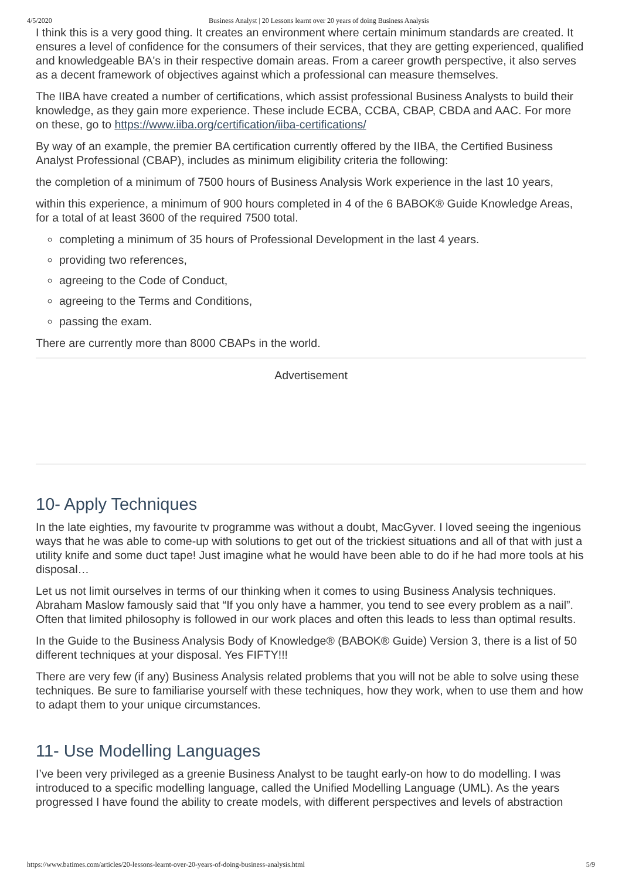4/5/2020 Business Analyst | 20 Lessons learnt over 20 years of doing Business Analysis
I think this is a very good thing. It creates an environment where certain minimum standards are created. It ensures a level of confidence for the consumers of their services, that they are getting experienced, qualified and knowledgeable BA's in their respective domain areas. From a career growth perspective, it also serves as a decent framework of objectives against which a professional can measure themselves.
The IIBA have created a number of certifications, which assist professional Business Analysts to build their knowledge, as they gain more experience. These include ECBA, CCBA, CBAP, CBDA and AAC. For more on these, go to https://www.iiba.org/certification/iiba-certifications/
By way of an example, the premier BA certification currently offered by the IIBA, the Certified Business Analyst Professional (CBAP), includes as minimum eligibility criteria the following:
the completion of a minimum of 7500 hours of Business Analysis Work experience in the last 10 years,
within this experience, a minimum of 900 hours completed in 4 of the 6 BABOK® Guide Knowledge Areas, for a total of at least 3600 of the required 7500 total.
completing a minimum of 35 hours of Professional Development in the last 4 years.
providing two references,
agreeing to the Code of Conduct,
agreeing to the Terms and Conditions,
passing the exam.
There are currently more than 8000 CBAPs in the world.
Advertisement
10- Apply Techniques
In the late eighties, my favourite tv programme was without a doubt, MacGyver. I loved seeing the ingenious ways that he was able to come-up with solutions to get out of the trickiest situations and all of that with just a utility knife and some duct tape! Just imagine what he would have been able to do if he had more tools at his disposal…
Let us not limit ourselves in terms of our thinking when it comes to using Business Analysis techniques. Abraham Maslow famously said that “If you only have a hammer, you tend to see every problem as a nail”. Often that limited philosophy is followed in our work places and often this leads to less than optimal results.
In the Guide to the Business Analysis Body of Knowledge® (BABOK® Guide) Version 3, there is a list of 50 different techniques at your disposal. Yes FIFTY!!!
There are very few (if any) Business Analysis related problems that you will not be able to solve using these techniques. Be sure to familiarise yourself with these techniques, how they work, when to use them and how to adapt them to your unique circumstances.
11- Use Modelling Languages
I’ve been very privileged as a greenie Business Analyst to be taught early-on how to do modelling. I was introduced to a specific modelling language, called the Unified Modelling Language (UML). As the years progressed I have found the ability to create models, with different perspectives and levels of abstraction
https://www.batimes.com/articles/20-lessons-learnt-over-20-years-of-doing-business-analysis.html 5/9